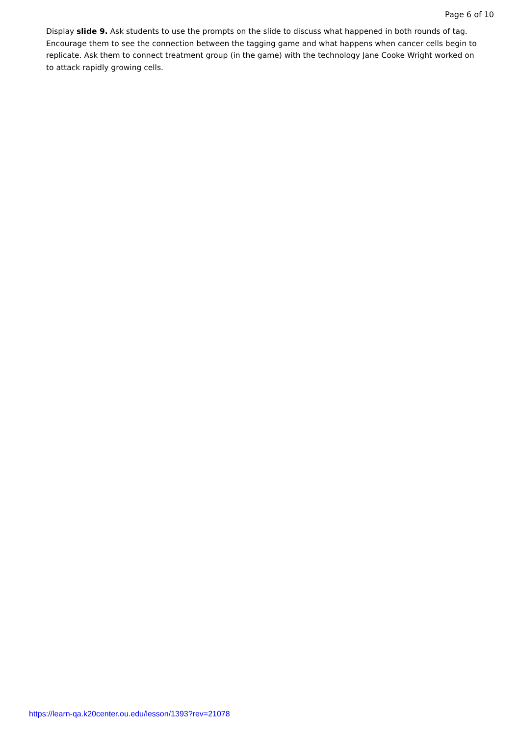Page 6 of 10
Display slide 9. Ask students to use the prompts on the slide to discuss what happened in both rounds of tag. Encourage them to see the connection between the tagging game and what happens when cancer cells begin to replicate. Ask them to connect treatment group (in the game) with the technology Jane Cooke Wright worked on to attack rapidly growing cells.
https://learn-qa.k20center.ou.edu/lesson/1393?rev=21078